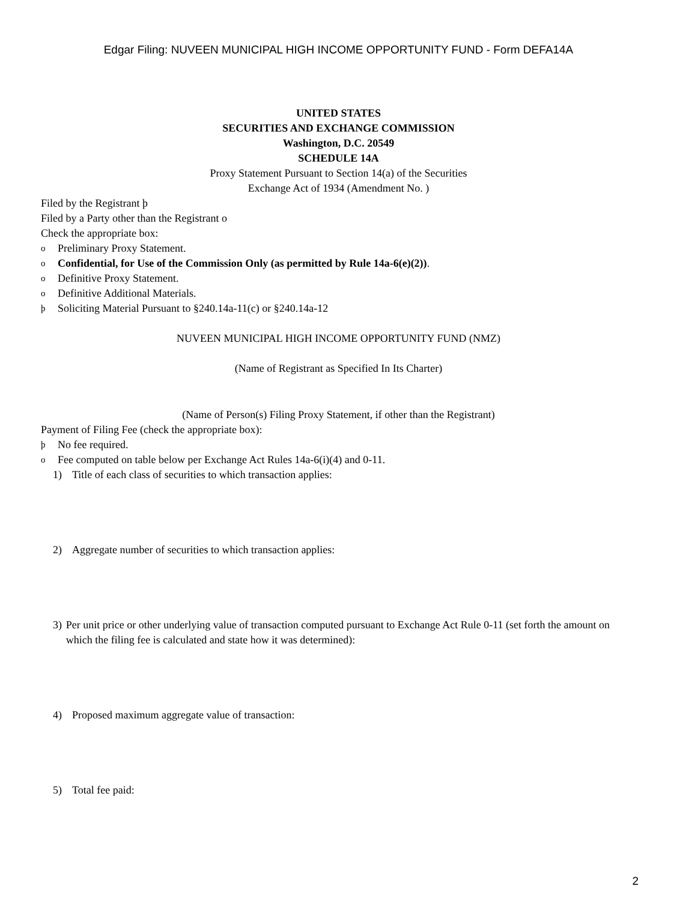Edgar Filing: NUVEEN MUNICIPAL HIGH INCOME OPPORTUNITY FUND - Form DEFA14A
UNITED STATES
SECURITIES AND EXCHANGE COMMISSION
Washington, D.C. 20549
SCHEDULE 14A
Proxy Statement Pursuant to Section 14(a) of the Securities
Exchange Act of 1934 (Amendment No. )
Filed by the Registrant þ
Filed by a Party other than the Registrant o
Check the appropriate box:
o Preliminary Proxy Statement.
o Confidential, for Use of the Commission Only (as permitted by Rule 14a-6(e)(2)).
o Definitive Proxy Statement.
o Definitive Additional Materials.
þ Soliciting Material Pursuant to §240.14a-11(c) or §240.14a-12
NUVEEN MUNICIPAL HIGH INCOME OPPORTUNITY FUND (NMZ)
(Name of Registrant as Specified In Its Charter)
(Name of Person(s) Filing Proxy Statement, if other than the Registrant)
Payment of Filing Fee (check the appropriate box):
þ No fee required.
o Fee computed on table below per Exchange Act Rules 14a-6(i)(4) and 0-11.
1) Title of each class of securities to which transaction applies:
2) Aggregate number of securities to which transaction applies:
3) Per unit price or other underlying value of transaction computed pursuant to Exchange Act Rule 0-11 (set forth the amount on which the filing fee is calculated and state how it was determined):
4) Proposed maximum aggregate value of transaction:
5) Total fee paid:
2